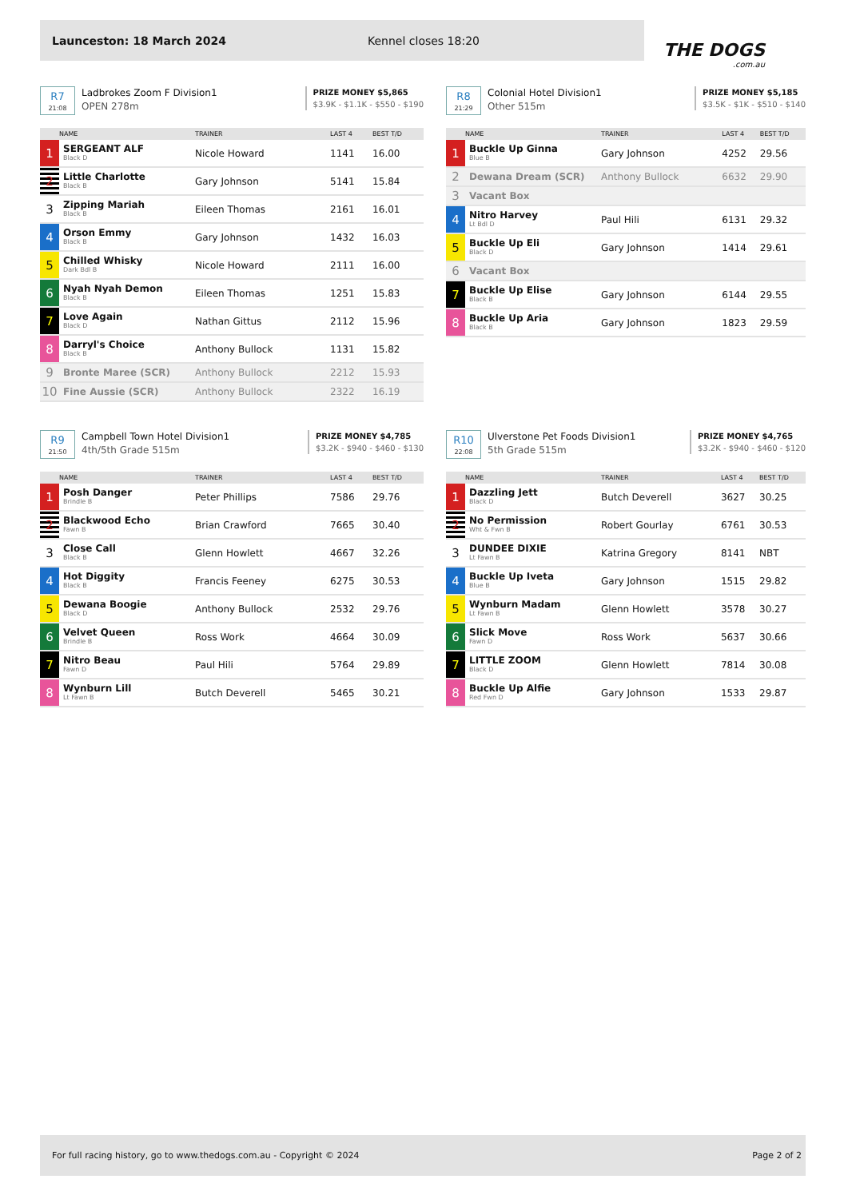Launceston: 18 March 2024 Kennel closes 18:20
THE DOGS.com.au
R7
21:08
Ladbrokes Zoom F Division1
OPEN 278m
PRIZE MONEY $5,865
$3.9K - $1.1K - $550 - $190
| | NAME | TRAINER | LAST 4 | BEST T/D |
| --- | --- | --- | --- | --- |
| 1 | SERGEANT ALF Black D | Nicole Howard | 1141 | 16.00 |
| 2 | Little Charlotte Black B | Gary Johnson | 5141 | 15.84 |
| 3 | Zipping Mariah Black B | Eileen Thomas | 2161 | 16.01 |
| 4 | Orson Emmy Black B | Gary Johnson | 1432 | 16.03 |
| 5 | Chilled Whisky Dark Bdl B | Nicole Howard | 2111 | 16.00 |
| 6 | Nyah Nyah Demon Black B | Eileen Thomas | 1251 | 15.83 |
| 7 | Love Again Black D | Nathan Gittus | 2112 | 15.96 |
| 8 | Darryl's Choice Black B | Anthony Bullock | 1131 | 15.82 |
| 9 | Bronte Maree (SCR) | Anthony Bullock | 2212 | 15.93 |
| 10 | Fine Aussie (SCR) | Anthony Bullock | 2322 | 16.19 |
R8
21:29
Colonial Hotel Division1
Other 515m
PRIZE MONEY $5,185
$3.5K - $1K - $510 - $140
| | NAME | TRAINER | LAST 4 | BEST T/D |
| --- | --- | --- | --- | --- |
| 1 | Buckle Up Ginna Blue B | Gary Johnson | 4252 | 29.56 |
| 2 | Dewana Dream (SCR) | Anthony Bullock | 6632 | 29.90 |
| 3 | Vacant Box | | | |
| 4 | Nitro Harvey Lt Bdl D | Paul Hili | 6131 | 29.32 |
| 5 | Buckle Up Eli Black D | Gary Johnson | 1414 | 29.61 |
| 6 | Vacant Box | | | |
| 7 | Buckle Up Elise Black B | Gary Johnson | 6144 | 29.55 |
| 8 | Buckle Up Aria Black B | Gary Johnson | 1823 | 29.59 |
R9
21:50
Campbell Town Hotel Division1
4th/5th Grade 515m
PRIZE MONEY $4,785
$3.2K - $940 - $460 - $130
| | NAME | TRAINER | LAST 4 | BEST T/D |
| --- | --- | --- | --- | --- |
| 1 | Posh Danger Brindle B | Peter Phillips | 7586 | 29.76 |
| 2 | Blackwood Echo Fawn B | Brian Crawford | 7665 | 30.40 |
| 3 | Close Call Black B | Glenn Howlett | 4667 | 32.26 |
| 4 | Hot Diggity Black B | Francis Feeney | 6275 | 30.53 |
| 5 | Dewana Boogie Black D | Anthony Bullock | 2532 | 29.76 |
| 6 | Velvet Queen Brindle B | Ross Work | 4664 | 30.09 |
| 7 | Nitro Beau Fawn D | Paul Hili | 5764 | 29.89 |
| 8 | Wynburn Lill Lt Fawn B | Butch Deverell | 5465 | 30.21 |
R10
22:08
Ulverstone Pet Foods Division1
5th Grade 515m
PRIZE MONEY $4,765
$3.2K - $940 - $460 - $120
| | NAME | TRAINER | LAST 4 | BEST T/D |
| --- | --- | --- | --- | --- |
| 1 | Dazzling Jett Black D | Butch Deverell | 3627 | 30.25 |
| 2 | No Permission Wht & Fwn B | Robert Gourlay | 6761 | 30.53 |
| 3 | DUNDEE DIXIE Lt Fawn B | Katrina Gregory | 8141 | NBT |
| 4 | Buckle Up Iveta Blue B | Gary Johnson | 1515 | 29.82 |
| 5 | Wynburn Madam Lt Fawn B | Glenn Howlett | 3578 | 30.27 |
| 6 | Slick Move Fawn D | Ross Work | 5637 | 30.66 |
| 7 | LITTLE ZOOM Black D | Glenn Howlett | 7814 | 30.08 |
| 8 | Buckle Up Alfie Red Fwn D | Gary Johnson | 1533 | 29.87 |
For full racing history, go to www.thedogs.com.au - Copyright © 2024 Page 2 of 2